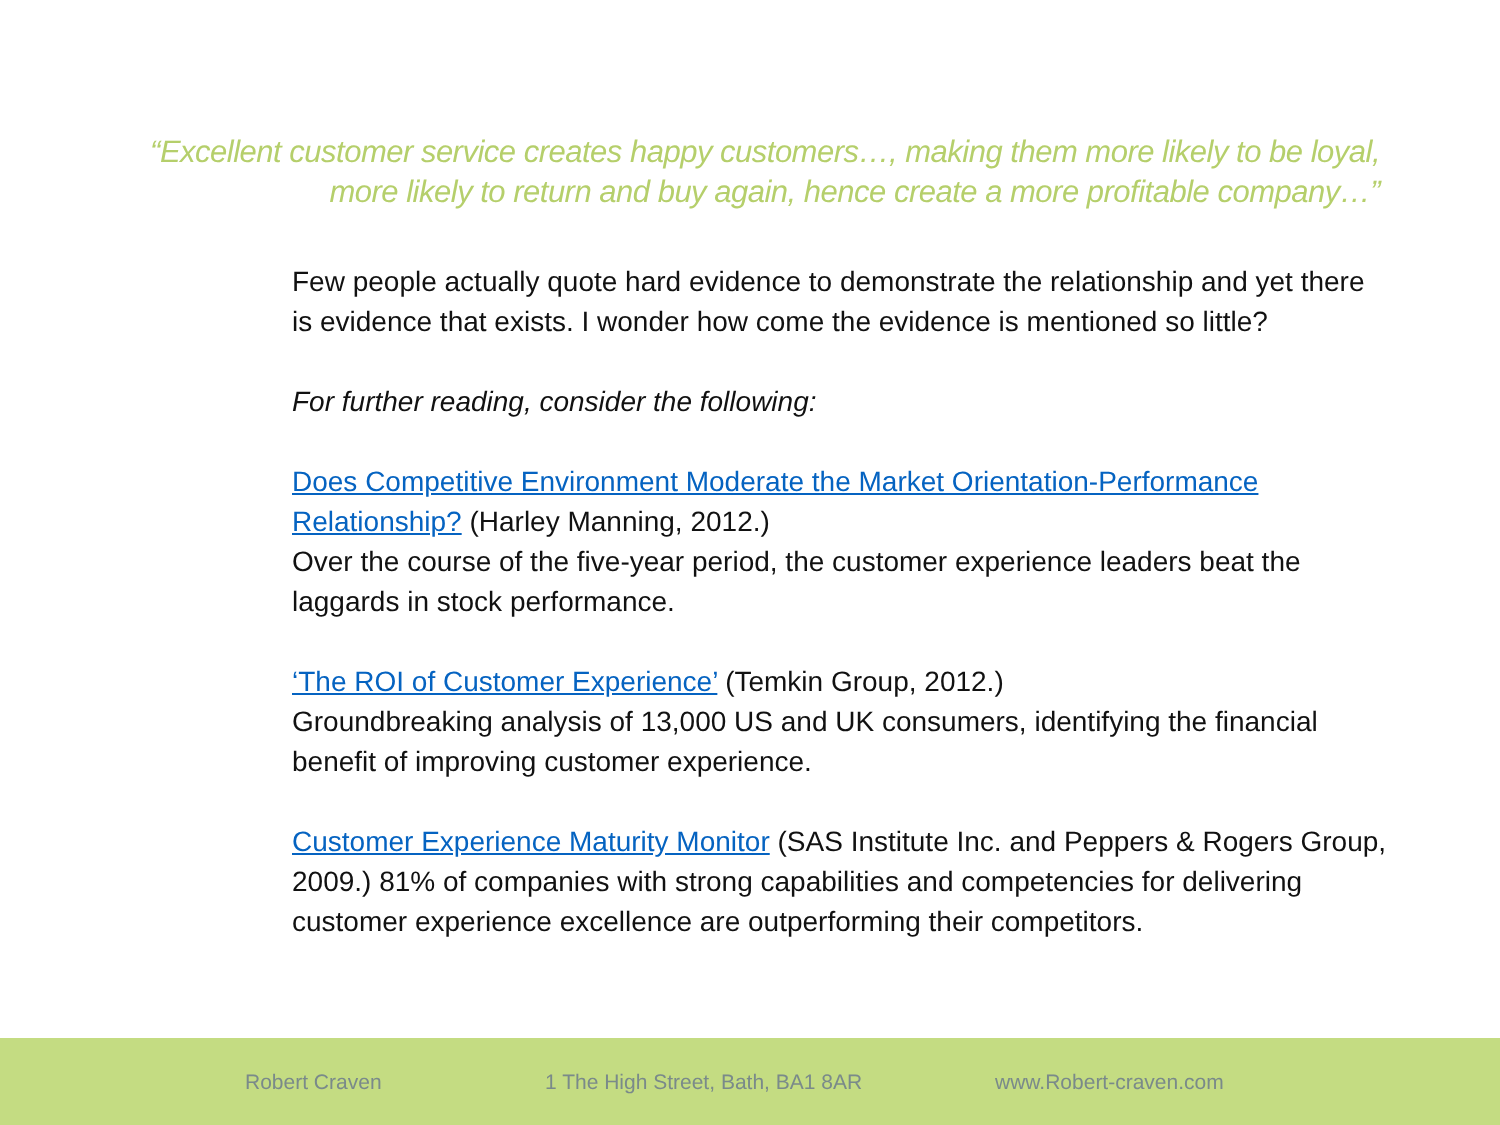“Excellent customer service creates happy customers…, making them more likely to be loyal, more likely to return and buy again, hence create a more profitable company…”
Few people actually quote hard evidence to demonstrate the relationship and yet there is evidence that exists. I wonder how come the evidence is mentioned so little?
For further reading, consider the following:
Does Competitive Environment Moderate the Market Orientation-Performance Relationship? (Harley Manning, 2012.)
Over the course of the five-year period, the customer experience leaders beat the laggards in stock performance.
‘The ROI of Customer Experience’ (Temkin Group, 2012.)
Groundbreaking analysis of 13,000 US and UK consumers, identifying the financial benefit of improving customer experience.
Customer Experience Maturity Monitor (SAS Institute Inc. and Peppers & Rogers Group, 2009.) 81% of companies with strong capabilities and competencies for delivering customer experience excellence are outperforming their competitors.
Robert Craven 1 The High Street, Bath, BA1 8AR www.Robert-craven.com